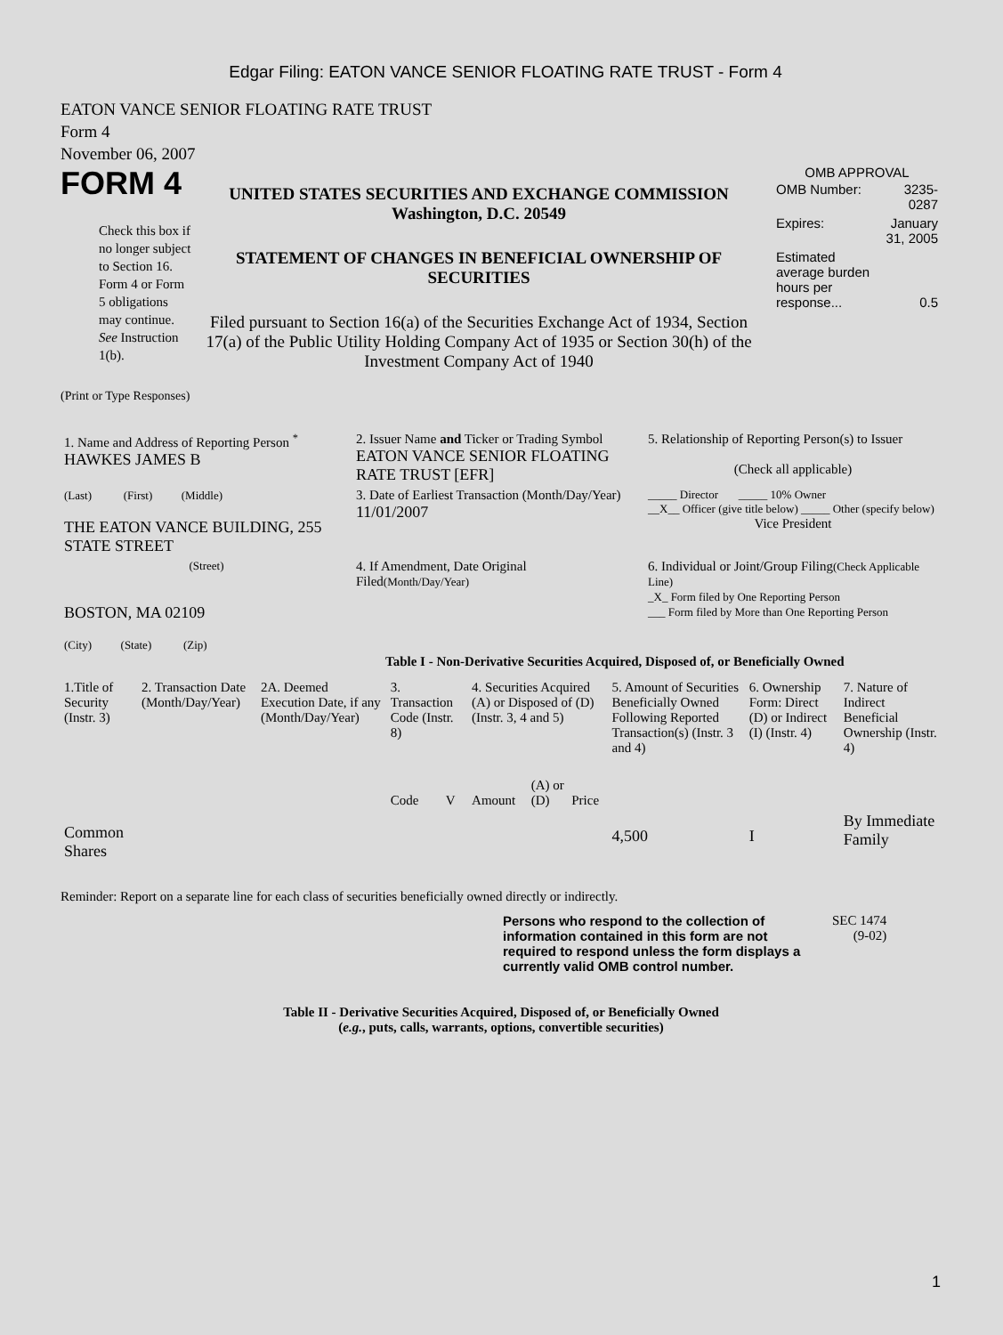Edgar Filing: EATON VANCE SENIOR FLOATING RATE TRUST - Form 4
EATON VANCE SENIOR FLOATING RATE TRUST
Form 4
November 06, 2007
FORM 4
Check this box if no longer subject to Section 16. Form 4 or Form 5 obligations may continue. See Instruction 1(b).
UNITED STATES SECURITIES AND EXCHANGE COMMISSION
Washington, D.C. 20549
STATEMENT OF CHANGES IN BENEFICIAL OWNERSHIP OF SECURITIES
Filed pursuant to Section 16(a) of the Securities Exchange Act of 1934, Section 17(a) of the Public Utility Holding Company Act of 1935 or Section 30(h) of the Investment Company Act of 1940
OMB APPROVAL
| OMB Number: | 3235-0287 |
| Expires: | January 31, 2005 |
| Estimated average burden hours per response... | 0.5 |
(Print or Type Responses)
| 1. Name and Address of Reporting Person <sup>*</sup> HAWKES JAMES B | 2. Issuer Name and Ticker or Trading Symbol EATON VANCE SENIOR FLOATING RATE TRUST [EFR] | 5. Relationship of Reporting Person(s) to Issuer (Check all applicable) |
| (Last) (First) (Middle) THE EATON VANCE BUILDING, 255 STATE STREET | 3. Date of Earliest Transaction (Month/Day/Year) 11/01/2007 | _____ Director _____ 10% Owner __X__ Officer (give title below) _____ Other (specify below) Vice President |
| (Street) BOSTON, MA 02109 (City) (State) (Zip) | 4. If Amendment, Date Original Filed (Month/Day/Year) | 6. Individual or Joint/Group Filing (Check Applicable Line) _X_ Form filed by One Reporting Person ___ Form filed by More than One Reporting Person |
Table I - Non-Derivative Securities Acquired, Disposed of, or Beneficially Owned
| 1.Title of Security (Instr. 3) | 2. Transaction Date (Month/Day/Year) | 2A. Deemed Execution Date, if any (Month/Day/Year) | 3. Transaction Code (Instr. 8) | | 4. Securities Acquired (A) or Disposed of (D) (Instr. 3, 4 and 5) | | | 5. Amount of Securities Beneficially Owned Following Reported Transaction(s) (Instr. 3 and 4) | 6. Ownership Form: Direct (D) or Indirect (I) (Instr. 4) | 7. Nature of Indirect Beneficial Ownership (Instr. 4) |
| --- | --- | --- | --- | --- | --- | --- | --- | --- | --- | --- |
| | | | Code | V | Amount | (A) or (D) | Price | | | |
| Common Shares | | | | | | | | 4,500 | I | By Immediate Family |
Reminder: Report on a separate line for each class of securities beneficially owned directly or indirectly.
Persons who respond to the collection of information contained in this form are not required to respond unless the form displays a currently valid OMB control number.
SEC 1474
(9-02)
Table II - Derivative Securities Acquired, Disposed of, or Beneficially Owned
(e.g., puts, calls, warrants, options, convertible securities)
1